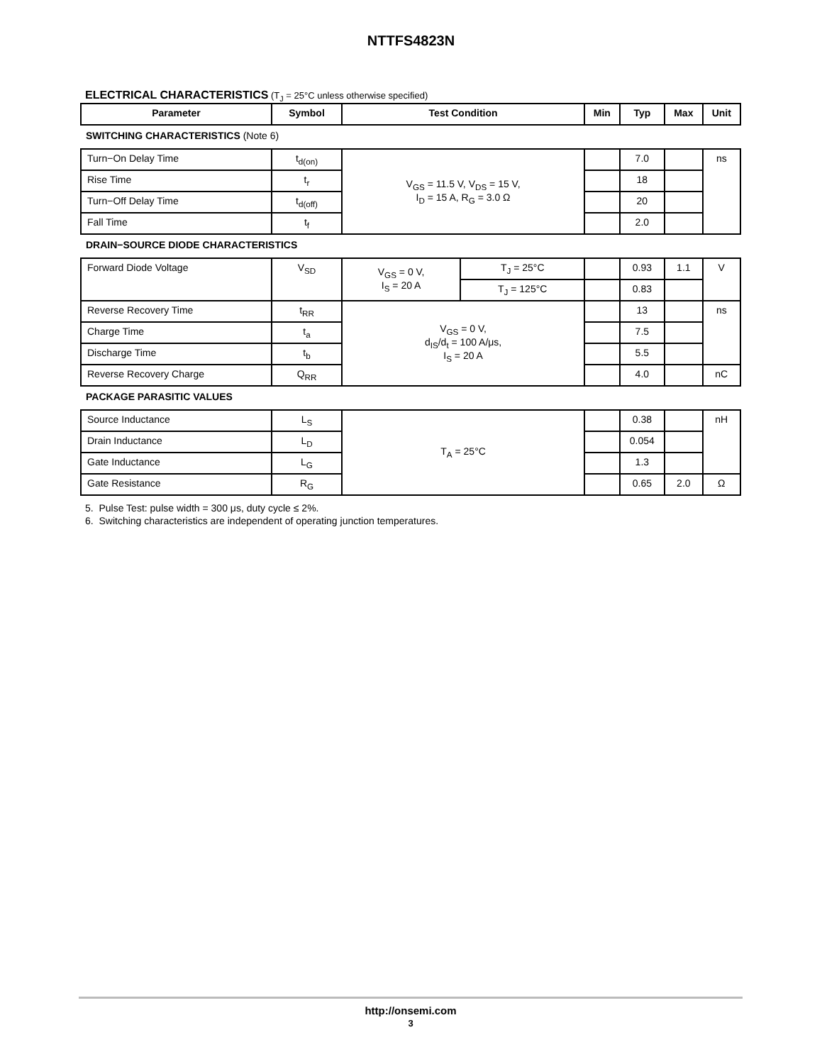NTTFS4823N
ELECTRICAL CHARACTERISTICS (T<sub>J</sub> = 25°C unless otherwise specified)
| Parameter | Symbol | Test Condition | | Min | Typ | Max | Unit |
| --- | --- | --- | --- | --- | --- | --- | --- |
| SWITCHING CHARACTERISTICS (Note 6) | | | | | | | |
| Turn−On Delay Time | t<sub>d(on)</sub> | V<sub>GS</sub> = 11.5 V, V<sub>DS</sub> = 15 V, I<sub>D</sub> = 15 A, R<sub>G</sub> = 3.0 Ω | | | 7.0 | | ns |
| Rise Time | t<sub>r</sub> | | | | 18 | | |
| Turn−Off Delay Time | t<sub>d(off)</sub> | | | | 20 | | |
| Fall Time | t<sub>f</sub> | | | | 2.0 | | |
| DRAIN−SOURCE DIODE CHARACTERISTICS | | | | | | | |
| Forward Diode Voltage | V<sub>SD</sub> | V<sub>GS</sub> = 0 V, I<sub>S</sub> = 20 A | T<sub>J</sub> = 25°C | | 0.93 | 1.1 | V |
| | | | T<sub>J</sub> = 125°C | | 0.83 | | |
| Reverse Recovery Time | t<sub>RR</sub> | V<sub>GS</sub> = 0 V, d<sub>IS</sub>/d<sub>t</sub> = 100 A/μs, I<sub>S</sub> = 20 A | | | 13 | | ns |
| Charge Time | t<sub>a</sub> | | | | 7.5 | | |
| Discharge Time | t<sub>b</sub> | | | | 5.5 | | |
| Reverse Recovery Charge | Q<sub>RR</sub> | | | | 4.0 | | nC |
| PACKAGE PARASITIC VALUES | | | | | | | |
| Source Inductance | L<sub>S</sub> | T<sub>A</sub> = 25°C | | | 0.38 | | nH |
| Drain Inductance | L<sub>D</sub> | | | | 0.054 | | |
| Gate Inductance | L<sub>G</sub> | | | | 1.3 | | |
| Gate Resistance | R<sub>G</sub> | | | | 0.65 | 2.0 | Ω |
5. Pulse Test: pulse width = 300 μs, duty cycle ≤ 2%.
6. Switching characteristics are independent of operating junction temperatures.
http://onsemi.com
3